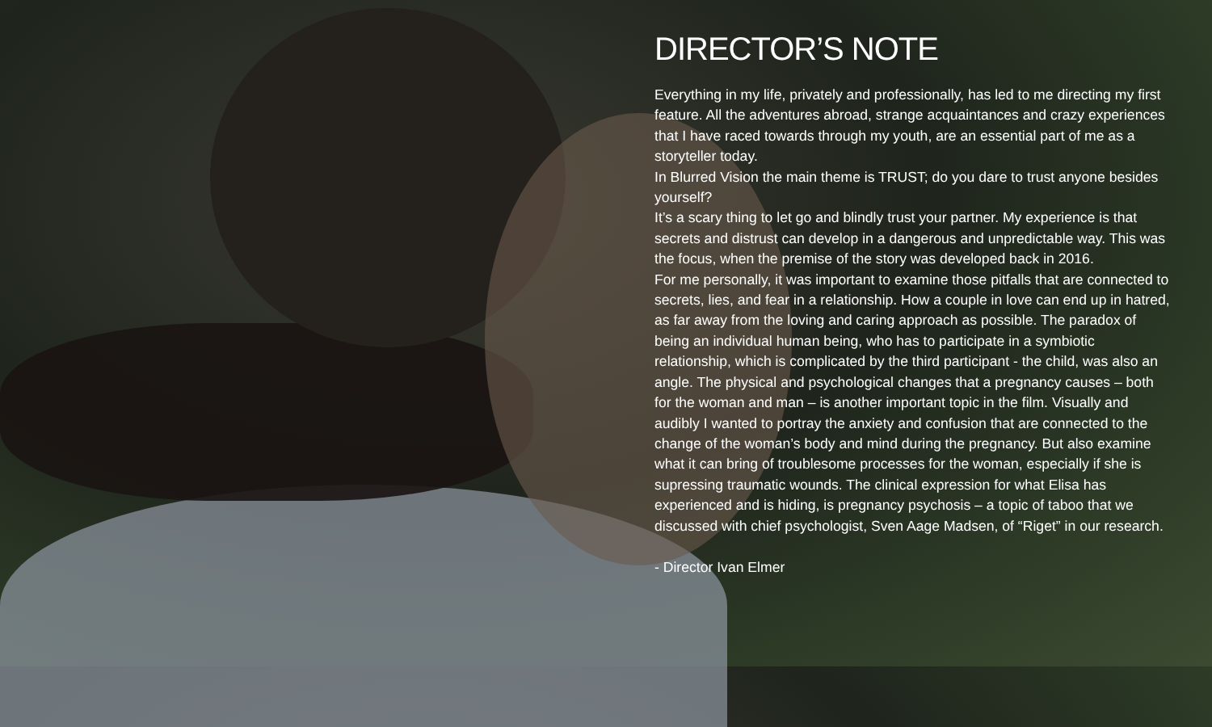DIRECTOR’S NOTE
Everything in my life, privately and professionally, has led to me directing my first feature. All the adventures abroad, strange acquaintances and crazy experiences that I have raced towards through my youth, are an essential part of me as a storyteller today.
In Blurred Vision the main theme is TRUST; do you dare to trust anyone besides yourself?
It’s a scary thing to let go and blindly trust your partner. My experience is that secrets and distrust can develop in a dangerous and unpredictable way. This was the focus, when the premise of the story was developed back in 2016.
For me personally, it was important to examine those pitfalls that are connected to secrets, lies, and fear in a relationship. How a couple in love can end up in hatred, as far away from the loving and caring approach as possible. The paradox of being an individual human being, who has to participate in a symbiotic relationship, which is complicated by the third participant - the child, was also an angle. The physical and psychological changes that a pregnancy causes – both for the woman and man – is another important topic in the film. Visually and audibly I wanted to portray the anxiety and confusion that are connected to the change of the woman’s body and mind during the pregnancy. But also examine what it can bring of troublesome processes for the woman, especially if she is supressing traumatic wounds. The clinical expression for what Elisa has experienced and is hiding, is pregnancy psychosis – a topic of taboo that we discussed with chief psychologist, Sven Aage Madsen, of “Riget” in our research.
- Director Ivan Elmer